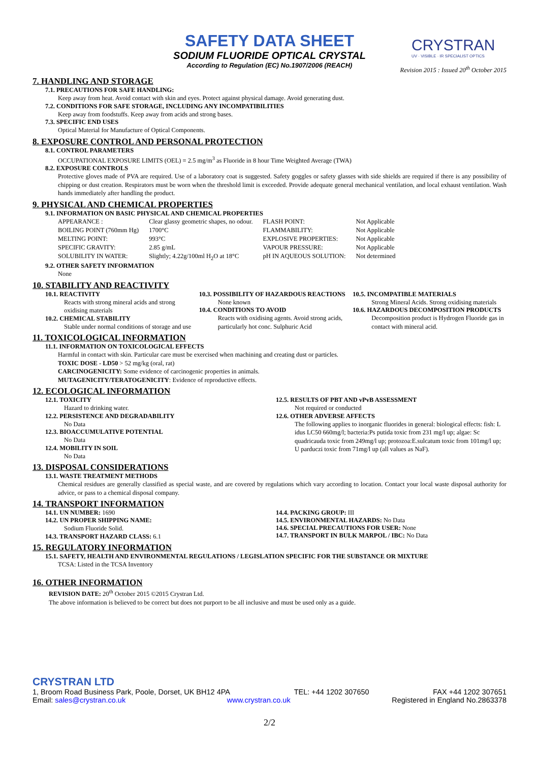SAFETY DATA SHEET
SODIUM FLUORIDE OPTICAL CRYSTAL
According to Regulation (EC) No.1907/2006 (REACH)
CRYSTRAN
UV · VISIBLE · IR SPECIALIST OPTICS
Revision 2015 : Issued 20<sup>th</sup> October 2015
7. HANDLING AND STORAGE
7.1. PRECAUTIONS FOR SAFE HANDLING:
Keep away from heat. Avoid contact with skin and eyes. Protect against physical damage. Avoid generating dust.
7.2. CONDITIONS FOR SAFE STORAGE, INCLUDING ANY INCOMPATIBILITIES
Keep away from foodstuffs. Keep away from acids and strong bases.
7.3. SPECIFIC END USES
Optical Material for Manufacture of Optical Components.
8. EXPOSURE CONTROL AND PERSONAL PROTECTION
8.1. CONTROL PARAMETERS
OCCUPATIONAL EXPOSURE LIMITS (OEL) = 2.5 mg/m<sup>3</sup> as Fluoride in 8 hour Time Weighted Average (TWA)
8.2. EXPOSURE CONTROLS
Protective gloves made of PVA are required. Use of a laboratory coat is suggested. Safety goggles or safety glasses with side shields are required if there is any possibility of chipping or dust creation. Respirators must be worn when the threshold limit is exceeded. Provide adequate general mechanical ventilation, and local exhaust ventilation. Wash hands immediately after handling the product.
9. PHYSICAL AND CHEMICAL PROPERTIES
9.1. INFORMATION ON BASIC PHYSICAL AND CHEMICAL PROPERTIES
| APPEARANCE : | Clear glassy geometric shapes, no odour. | FLASH POINT: | Not Applicable |
| BOILING POINT (760mm Hg) | 1700°C | FLAMMABILITY: | Not Applicable |
| MELTING POINT: | 993°C | EXPLOSIVE PROPERTIES: | Not Applicable |
| SPECIFIC GRAVITY: | 2.85 g/mL | VAPOUR PRESSURE: | Not Applicable |
| SOLUBILITY IN WATER: | Slightly; 4.22g/100ml H<sub>2</sub>O at 18°C | pH IN AQUEOUS SOLUTION: | Not determined |
9.2. OTHER SAFETY INFORMATION
None
10. STABILITY AND REACTIVITY
10.1. REACTIVITY
Reacts with strong mineral acids and strong oxidising materials
10.2. CHEMICAL STABILITY
Stable under normal conditions of storage and use
10.3. POSSIBILITY OF HAZARDOUS REACTIONS
None known
10.4. CONDITIONS TO AVOID
Reacts with oxidising agents. Avoid strong acids, particularly hot conc. Sulphuric Acid
10.5. INCOMPATIBLE MATERIALS
Strong Mineral Acids. Strong oxidising materials
10.6. HAZARDOUS DECOMPOSITION PRODUCTS
Decomposition product is Hydrogen Fluoride gas in contact with mineral acid.
11. TOXICOLOGICAL INFORMATION
11.1. INFORMATION ON TOXICOLOGICAL EFFECTS
Harmful in contact with skin. Particular care must be exercised when machining and creating dust or particles.
TOXIC DOSE - LD50 > 52 mg/kg (oral, rat)
CARCINOGENICITY: Some evidence of carcinogenic properties in animals.
MUTAGENICITY/TERATOGENICITY: Evidence of reproductive effects.
12. ECOLOGICAL INFORMATION
12.1. TOXICITY
Hazard to drinking water.
12.2. PERSISTENCE AND DEGRADABILITY
No Data
12.3. BIOACCUMULATIVE POTENTIAL
No Data
12.4. MOBILITY IN SOIL
No Data
12.5. RESULTS OF PBT AND vPvB ASSESSMENT
Not required or conducted
12.6. OTHER ADVERSE AFFECTS
The following applies to inorganic fluorides in general: biological effects: fish: L idus LC50 660mg/l; bacteria:Ps putida toxic from 231 mg/l up; algae: Sc quadricauda toxic from 249mg/l up; protozoa:E.sulcatum toxic from 101mg/l up; U parduczi toxic from 71mg/l up (all values as NaF).
13. DISPOSAL CONSIDERATIONS
13.1. WASTE TREATMENT METHODS
Chemical residues are generally classified as special waste, and are covered by regulations which vary according to location. Contact your local waste disposal authority for advice, or pass to a chemical disposal company.
14. TRANSPORT INFORMATION
14.1. UN NUMBER: 1690
14.2. UN PROPER SHIPPING NAME:
Sodium Fluoride Solid.
14.3. TRANSPORT HAZARD CLASS: 6.1
14.4. PACKING GROUP: III
14.5. ENVIRONMENTAL HAZARDS: No Data
14.6. SPECIAL PRECAUTIONS FOR USER: None
14.7. TRANSPORT IN BULK MARPOL / IBC: No Data
15. REGULATORY INFORMATION
15.1. SAFETY, HEALTH AND ENVIRONMENTAL REGULATIONS / LEGISLATION SPECIFIC FOR THE SUBSTANCE OR MIXTURE
TCSA: Listed in the TCSA Inventory
16. OTHER INFORMATION
REVISION DATE: 20<sup>th</sup> October 2015 ©2015 Crystran Ltd.
The above information is believed to be correct but does not purport to be all inclusive and must be used only as a guide.
CRYSTRAN LTD
1, Broom Road Business Park, Poole, Dorset, UK BH12 4PA TEL: +44 1202 307650 FAX +44 1202 307651
Email: sales@crystran.co.uk www.crystran.co.uk Registered in England No.2863378
2/2